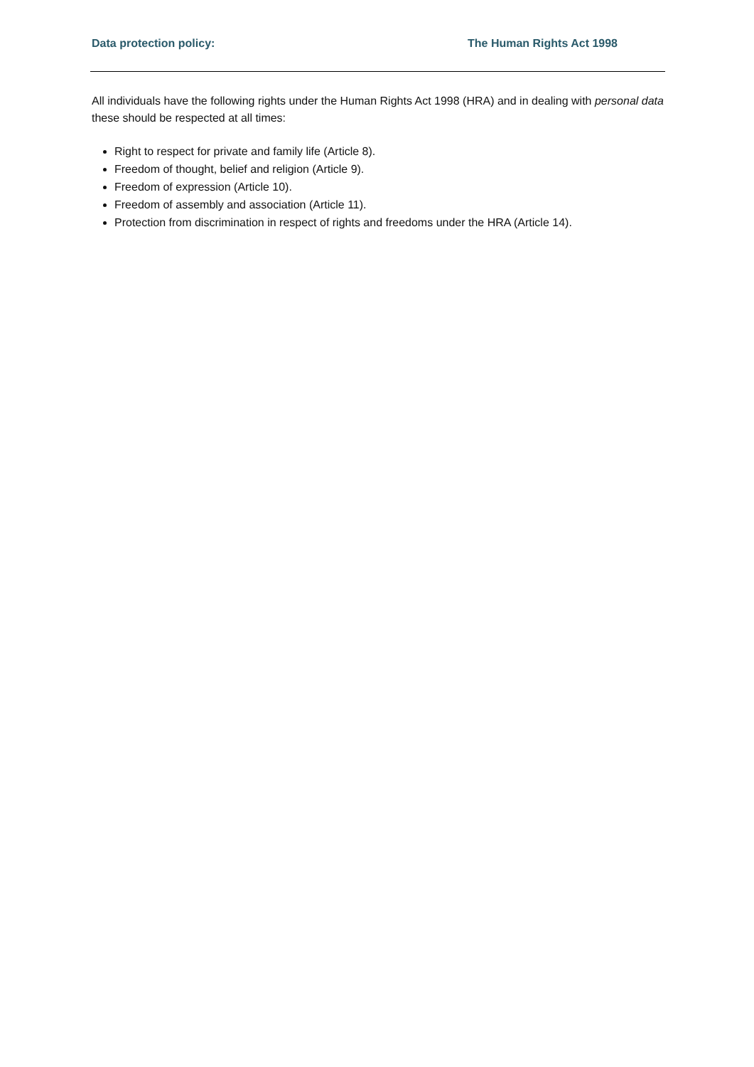Data protection policy: The Human Rights Act 1998
All individuals have the following rights under the Human Rights Act 1998 (HRA) and in dealing with personal data these should be respected at all times:
Right to respect for private and family life (Article 8).
Freedom of thought, belief and religion (Article 9).
Freedom of expression (Article 10).
Freedom of assembly and association (Article 11).
Protection from discrimination in respect of rights and freedoms under the HRA (Article 14).